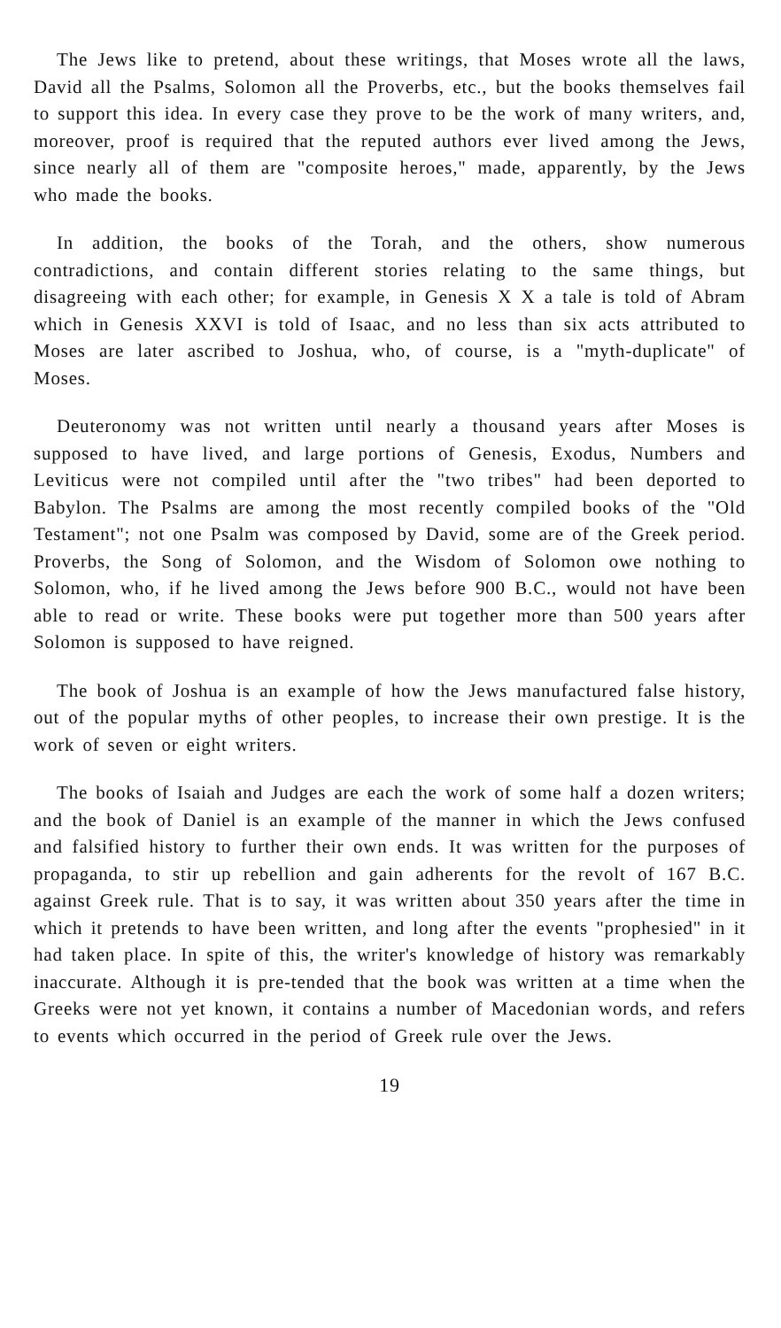The Jews like to pretend, about these writings, that Moses wrote all the laws, David all the Psalms, Solomon all the Proverbs, etc., but the books themselves fail to support this idea. In every case they prove to be the work of many writers, and, moreover, proof is required that the reputed authors ever lived among the Jews, since nearly all of them are "composite heroes," made, apparently, by the Jews who made the books.
In addition, the books of the Torah, and the others, show numerous contradictions, and contain different stories relating to the same things, but disagreeing with each other; for example, in Genesis X X a tale is told of Abram which in Genesis XXVI is told of Isaac, and no less than six acts attributed to Moses are later ascribed to Joshua, who, of course, is a "myth-duplicate" of Moses.
Deuteronomy was not written until nearly a thousand years after Moses is supposed to have lived, and large portions of Genesis, Exodus, Numbers and Leviticus were not compiled until after the "two tribes" had been deported to Babylon. The Psalms are among the most recently compiled books of the "Old Testament"; not one Psalm was composed by David, some are of the Greek period. Proverbs, the Song of Solomon, and the Wisdom of Solomon owe nothing to Solomon, who, if he lived among the Jews before 900 B.C., would not have been able to read or write. These books were put together more than 500 years after Solomon is supposed to have reigned.
The book of Joshua is an example of how the Jews manufactured false history, out of the popular myths of other peoples, to increase their own prestige. It is the work of seven or eight writers.
The books of Isaiah and Judges are each the work of some half a dozen writers; and the book of Daniel is an example of the manner in which the Jews confused and falsified history to further their own ends. It was written for the purposes of propaganda, to stir up rebellion and gain adherents for the revolt of 167 B.C. against Greek rule. That is to say, it was written about 350 years after the time in which it pretends to have been written, and long after the events "prophesied" in it had taken place. In spite of this, the writer's knowledge of history was remarkably inaccurate. Although it is pre-tended that the book was written at a time when the Greeks were not yet known, it contains a number of Macedonian words, and refers to events which occurred in the period of Greek rule over the Jews.
19